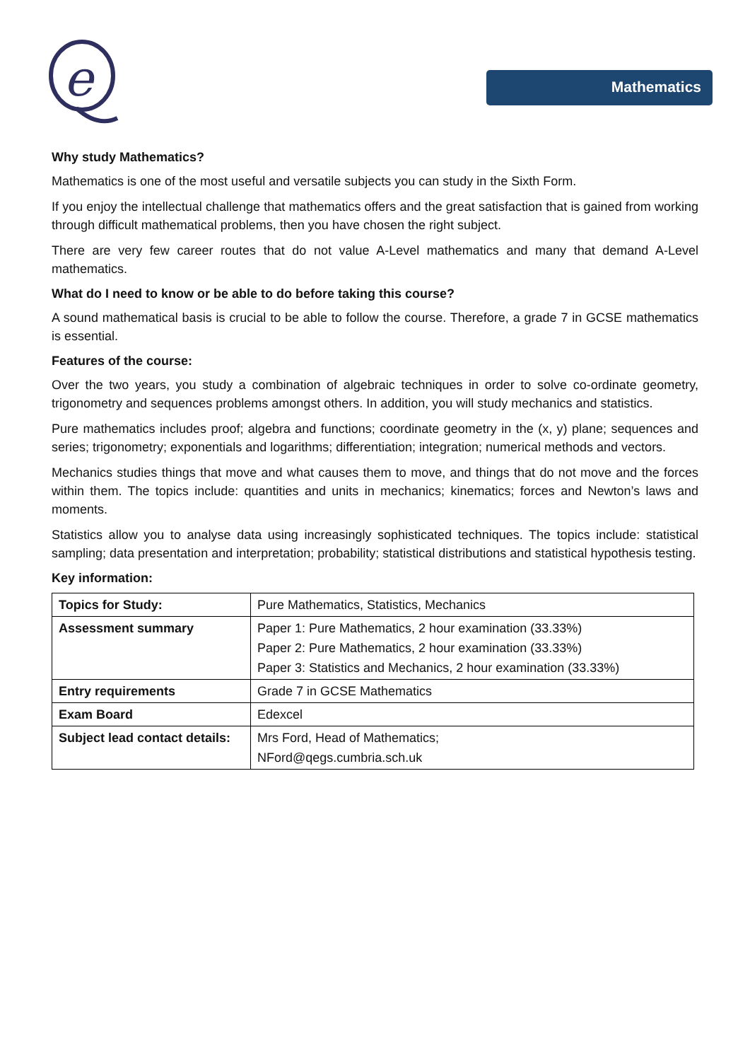e
Mathematics
Why study Mathematics?
Mathematics is one of the most useful and versatile subjects you can study in the Sixth Form.
If you enjoy the intellectual challenge that mathematics offers and the great satisfaction that is gained from working through difficult mathematical problems, then you have chosen the right subject.
There are very few career routes that do not value A-Level mathematics and many that demand A-Level mathematics.
What do I need to know or be able to do before taking this course?
A sound mathematical basis is crucial to be able to follow the course. Therefore, a grade 7 in GCSE mathematics is essential.
Features of the course:
Over the two years, you study a combination of algebraic techniques in order to solve co-ordinate geometry, trigonometry and sequences problems amongst others. In addition, you will study mechanics and statistics.
Pure mathematics includes proof; algebra and functions; coordinate geometry in the (x, y) plane; sequences and series; trigonometry; exponentials and logarithms; differentiation; integration; numerical methods and vectors.
Mechanics studies things that move and what causes them to move, and things that do not move and the forces within them. The topics include: quantities and units in mechanics; kinematics; forces and Newton’s laws and moments.
Statistics allow you to analyse data using increasingly sophisticated techniques. The topics include: statistical sampling; data presentation and interpretation; probability; statistical distributions and statistical hypothesis testing.
Key information:
| Topics for Study: | Pure Mathematics, Statistics, Mechanics |
| Assessment summary | Paper 1: Pure Mathematics, 2 hour examination (33.33%) Paper 2: Pure Mathematics, 2 hour examination (33.33%) Paper 3: Statistics and Mechanics, 2 hour examination (33.33%) |
| Entry requirements | Grade 7 in GCSE Mathematics |
| Exam Board | Edexcel |
| Subject lead contact details: | Mrs Ford, Head of Mathematics; NFord@qegs.cumbria.sch.uk |